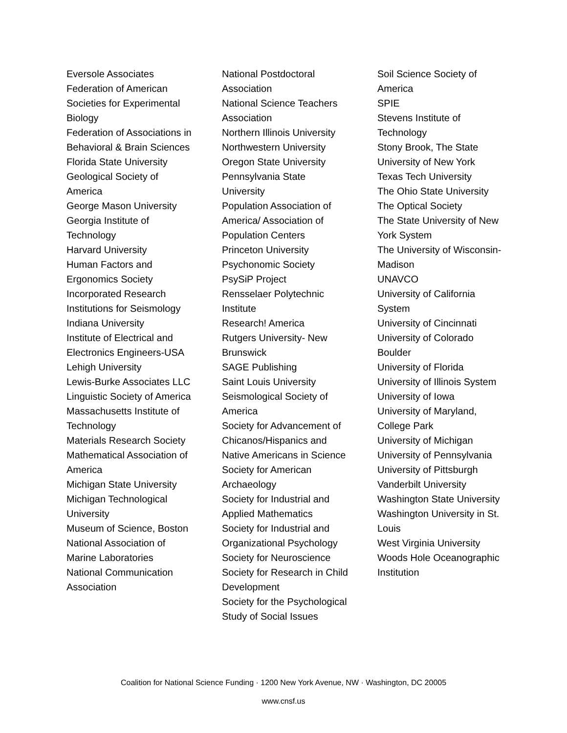Eversole Associates
Federation of American Societies for Experimental Biology
Federation of Associations in Behavioral & Brain Sciences
Florida State University
Geological Society of America
George Mason University
Georgia Institute of Technology
Harvard University
Human Factors and Ergonomics Society
Incorporated Research Institutions for Seismology
Indiana University
Institute of Electrical and Electronics Engineers-USA
Lehigh University
Lewis-Burke Associates LLC
Linguistic Society of America
Massachusetts Institute of Technology
Materials Research Society
Mathematical Association of America
Michigan State University
Michigan Technological University
Museum of Science, Boston
National Association of Marine Laboratories
National Communication Association
National Postdoctoral Association
National Science Teachers Association
Northern Illinois University
Northwestern University
Oregon State University
Pennsylvania State University
Population Association of America/ Association of Population Centers
Princeton University
Psychonomic Society
PsySiP Project
Rensselaer Polytechnic Institute
Research! America
Rutgers University- New Brunswick
SAGE Publishing
Saint Louis University
Seismological Society of America
Society for Advancement of Chicanos/Hispanics and Native Americans in Science
Society for American Archaeology
Society for Industrial and Applied Mathematics
Society for Industrial and Organizational Psychology
Society for Neuroscience
Society for Research in Child Development
Society for the Psychological Study of Social Issues
Soil Science Society of America
SPIE
Stevens Institute of Technology
Stony Brook, The State University of New York
Texas Tech University
The Ohio State University
The Optical Society
The State University of New York System
The University of Wisconsin-Madison
UNAVCO
University of California System
University of Cincinnati
University of Colorado Boulder
University of Florida
University of Illinois System
University of Iowa
University of Maryland, College Park
University of Michigan
University of Pennsylvania
University of Pittsburgh
Vanderbilt University
Washington State University
Washington University in St. Louis
West Virginia University
Woods Hole Oceanographic Institution
Coalition for National Science Funding · 1200 New York Avenue, NW · Washington, DC 20005
www.cnsf.us